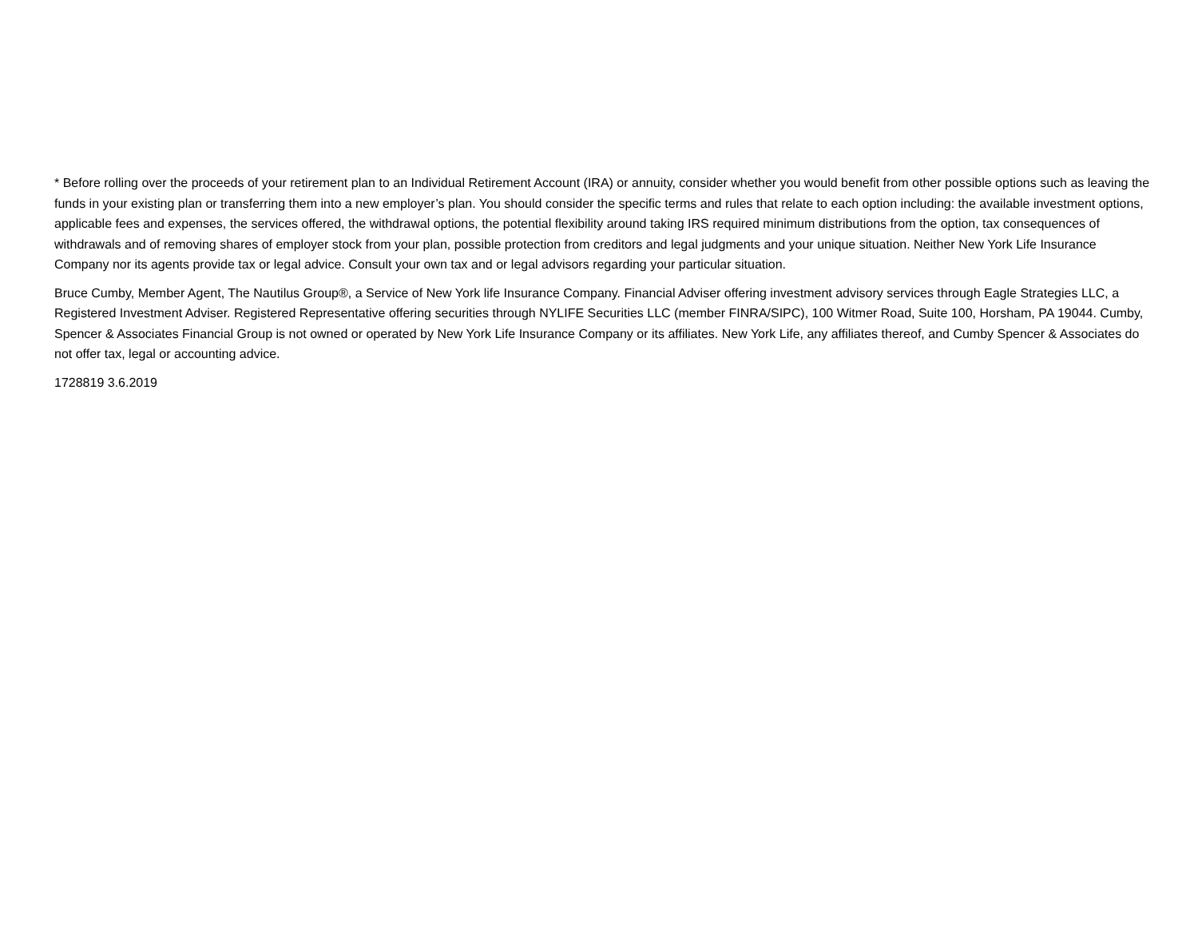* Before rolling over the proceeds of your retirement plan to an Individual Retirement Account (IRA) or annuity, consider whether you would benefit from other possible options such as leaving the funds in your existing plan or transferring them into a new employer’s plan. You should consider the specific terms and rules that relate to each option including: the available investment options, applicable fees and expenses, the services offered, the withdrawal options, the potential flexibility around taking IRS required minimum distributions from the option, tax consequences of withdrawals and of removing shares of employer stock from your plan, possible protection from creditors and legal judgments and your unique situation. Neither New York Life Insurance Company nor its agents provide tax or legal advice. Consult your own tax and or legal advisors regarding your particular situation.
Bruce Cumby, Member Agent, The Nautilus Group®, a Service of New York life Insurance Company. Financial Adviser offering investment advisory services through Eagle Strategies LLC, a Registered Investment Adviser. Registered Representative offering securities through NYLIFE Securities LLC (member FINRA/SIPC), 100 Witmer Road, Suite 100, Horsham, PA 19044. Cumby, Spencer & Associates Financial Group is not owned or operated by New York Life Insurance Company or its affiliates. New York Life, any affiliates thereof, and Cumby Spencer & Associates do not offer tax, legal or accounting advice.
1728819 3.6.2019